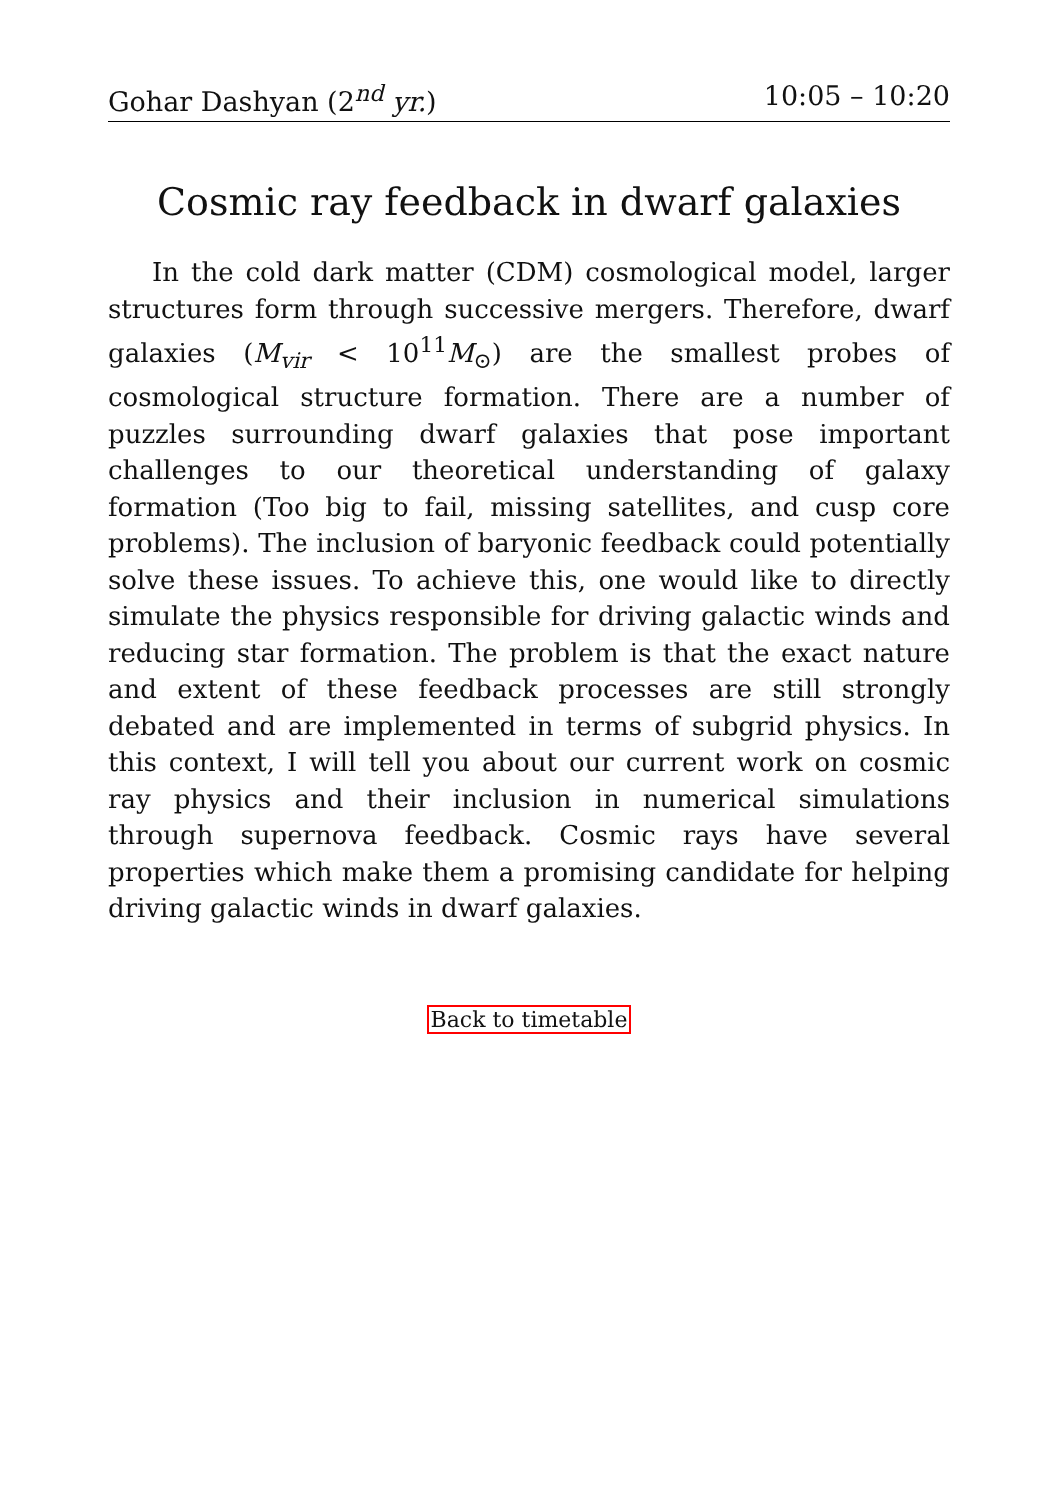Gohar Dashyan (2<sup>nd</sup> yr.) 10:05 – 10:20
Cosmic ray feedback in dwarf galaxies
In the cold dark matter (CDM) cosmological model, larger structures form through successive mergers. Therefore, dwarf galaxies (M<sub>vir</sub> < 10<sup>11</sup>M<sub>⊙</sub>) are the smallest probes of cosmological structure formation. There are a number of puzzles surrounding dwarf galaxies that pose important challenges to our theoretical understanding of galaxy formation (Too big to fail, missing satellites, and cusp core problems). The inclusion of baryonic feedback could potentially solve these issues. To achieve this, one would like to directly simulate the physics responsible for driving galactic winds and reducing star formation. The problem is that the exact nature and extent of these feedback processes are still strongly debated and are implemented in terms of subgrid physics. In this context, I will tell you about our current work on cosmic ray physics and their inclusion in numerical simulations through supernova feedback. Cosmic rays have several properties which make them a promising candidate for helping driving galactic winds in dwarf galaxies.
Back to timetable